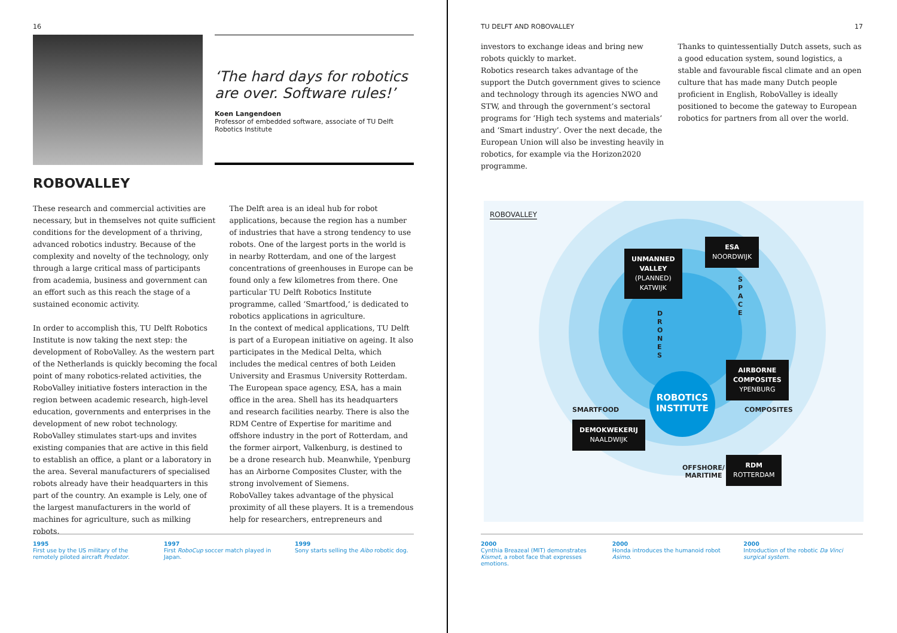16
‘The hard days for robotics are over. Software rules!’
Koen Langendoen
Professor of embedded software, associate of TU Delft Robotics Institute
ROBOVALLEY
These research and commercial activities are necessary, but in themselves not quite sufficient conditions for the development of a thriving, advanced robotics industry. Because of the complexity and novelty of the technology, only through a large critical mass of participants from academia, business and government can an effort such as this reach the stage of a sustained economic activity.
In order to accomplish this, TU Delft Robotics Institute is now taking the next step: the development of RoboValley. As the western part of the Netherlands is quickly becoming the focal point of many robotics-related activities, the RoboValley initiative fosters interaction in the region between academic research, high-level education, governments and enterprises in the development of new robot technology. RoboValley stimulates start-ups and invites existing companies that are active in this field to establish an office, a plant or a laboratory in the area. Several manufacturers of specialised robots already have their headquarters in this part of the country. An example is Lely, one of the largest manufacturers in the world of machines for agriculture, such as milking robots.
The Delft area is an ideal hub for robot applications, because the region has a number of industries that have a strong tendency to use robots. One of the largest ports in the world is in nearby Rotterdam, and one of the largest concentrations of greenhouses in Europe can be found only a few kilometres from there. One particular TU Delft Robotics Institute programme, called ‘Smartfood,’ is dedicated to robotics applications in agriculture.
In the context of medical applications, TU Delft is part of a European initiative on ageing. It also participates in the Medical Delta, which includes the medical centres of both Leiden University and Erasmus University Rotterdam.
The European space agency, ESA, has a main office in the area. Shell has its headquarters and research facilities nearby. There is also the RDM Centre of Expertise for maritime and offshore industry in the port of Rotterdam, and the former airport, Valkenburg, is destined to be a drone research hub. Meanwhile, Ypenburg has an Airborne Composites Cluster, with the strong involvement of Siemens.
RoboValley takes advantage of the physical proximity of all these players. It is a tremendous help for researchers, entrepreneurs and
1995
First use by the US military of the remotely piloted aircraft Predator.
1997
First RoboCup soccer match played in Japan.
1999
Sony starts selling the Aibo robotic dog.
TU DELFT AND ROBOVALLEY 17
investors to exchange ideas and bring new robots quickly to market.
Robotics research takes advantage of the support the Dutch government gives to science and technology through its agencies NWO and STW, and through the government’s sectoral programs for ‘High tech systems and materials’ and ‘Smart industry’. Over the next decade, the European Union will also be investing heavily in robotics, for example via the Horizon2020 programme.
Thanks to quintessentially Dutch assets, such as a good education system, sound logistics, a stable and favourable fiscal climate and an open culture that has made many Dutch people proficient in English, RoboValley is ideally positioned to become the gateway to European robotics for partners from all over the world.
ROBOVALLEY
ROBOTICS
INSTITUTE
UNMANNED
VALLEY
(PLANNED)
KATWIJK
ESA
NOORDWIJK
S
P
A
C
E
D
R
O
N
E
S
AIRBORNE
COMPOSITES
YPENBURG
SMARTFOOD COMPOSITES
DEMOKWEKERIJ
NAALDWIJK
OFFSHORE/
MARITIME
RDM
ROTTERDAM
2000
Cynthia Breazeal (MIT) demonstrates Kismet, a robot face that expresses emotions.
2000
Honda introduces the humanoid robot Asimo.
2000
Introduction of the robotic Da Vinci surgical system.